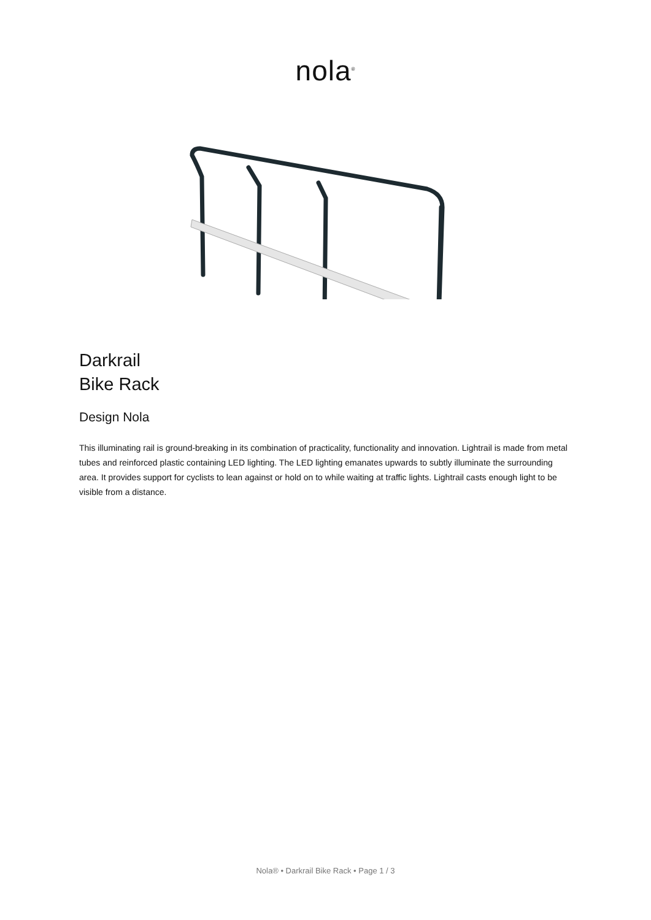nola<sup>®</sup>
Darkrail
Bike Rack
Design Nola
This illuminating rail is ground-breaking in its combination of practicality, functionality and innovation. Lightrail is made from metal tubes and reinforced plastic containing LED lighting. The LED lighting emanates upwards to subtly illuminate the surrounding area. It provides support for cyclists to lean against or hold on to while waiting at traffic lights. Lightrail casts enough light to be visible from a distance.
Nola® • Darkrail Bike Rack • Page 1 / 3